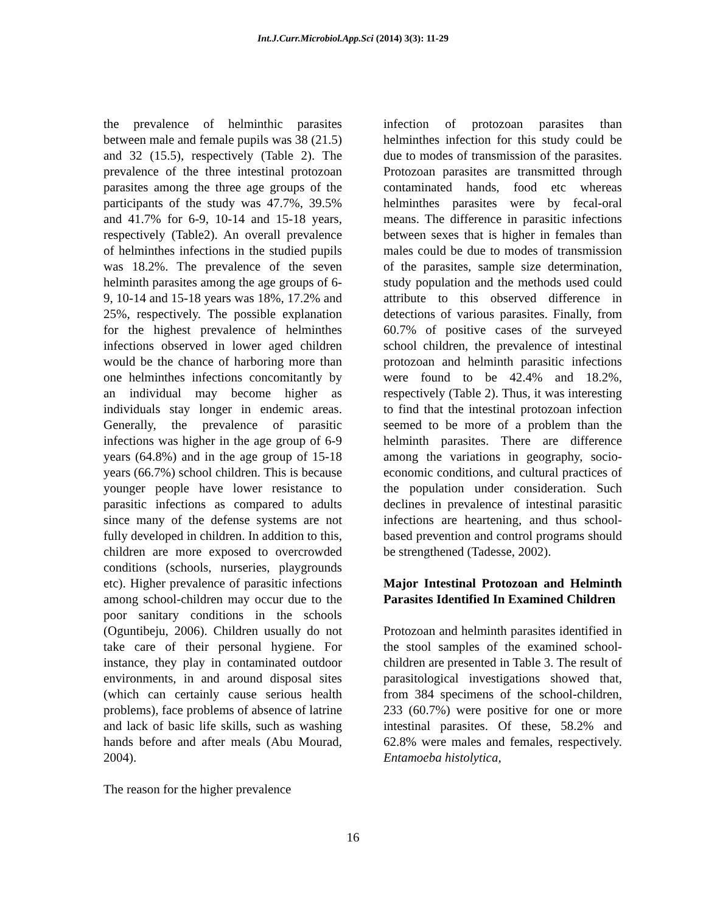Int.J.Curr.Microbiol.App.Sci (2014) 3(3): 11-29
the prevalence of helminthic parasites between male and female pupils was 38 (21.5) and 32 (15.5), respectively (Table 2). The prevalence of the three intestinal protozoan parasites among the three age groups of the participants of the study was 47.7%, 39.5% and 41.7% for 6-9, 10-14 and 15-18 years, respectively (Table2). An overall prevalence of helminthes infections in the studied pupils was 18.2%. The prevalence of the seven helminth parasites among the age groups of 6-9, 10-14 and 15-18 years was 18%, 17.2% and 25%, respectively. The possible explanation for the highest prevalence of helminthes infections observed in lower aged children would be the chance of harboring more than one helminthes infections concomitantly by an individual may become higher as individuals stay longer in endemic areas. Generally, the prevalence of parasitic infections was higher in the age group of 6-9 years (64.8%) and in the age group of 15-18 years (66.7%) school children. This is because younger people have lower resistance to parasitic infections as compared to adults since many of the defense systems are not fully developed in children. In addition to this, children are more exposed to overcrowded conditions (schools, nurseries, playgrounds etc). Higher prevalence of parasitic infections among school-children may occur due to the poor sanitary conditions in the schools (Oguntibeju, 2006). Children usually do not take care of their personal hygiene. For instance, they play in contaminated outdoor environments, in and around disposal sites (which can certainly cause serious health problems), face problems of absence of latrine and lack of basic life skills, such as washing hands before and after meals (Abu Mourad, 2004).
The reason for the higher prevalence
infection of protozoan parasites than helminthes infection for this study could be due to modes of transmission of the parasites. Protozoan parasites are transmitted through contaminated hands, food etc whereas helminthes parasites were by fecal-oral means. The difference in parasitic infections between sexes that is higher in females than males could be due to modes of transmission of the parasites, sample size determination, study population and the methods used could attribute to this observed difference in detections of various parasites. Finally, from 60.7% of positive cases of the surveyed school children, the prevalence of intestinal protozoan and helminth parasitic infections were found to be 42.4% and 18.2%, respectively (Table 2). Thus, it was interesting to find that the intestinal protozoan infection seemed to be more of a problem than the helminth parasites. There are difference among the variations in geography, socio-economic conditions, and cultural practices of the population under consideration. Such declines in prevalence of intestinal parasitic infections are heartening, and thus school-based prevention and control programs should be strengthened (Tadesse, 2002).
Major Intestinal Protozoan and Helminth Parasites Identified In Examined Children
Protozoan and helminth parasites identified in the stool samples of the examined school-children are presented in Table 3. The result of parasitological investigations showed that, from 384 specimens of the school-children, 233 (60.7%) were positive for one or more intestinal parasites. Of these, 58.2% and 62.8% were males and females, respectively. Entamoeba histolytica,
16